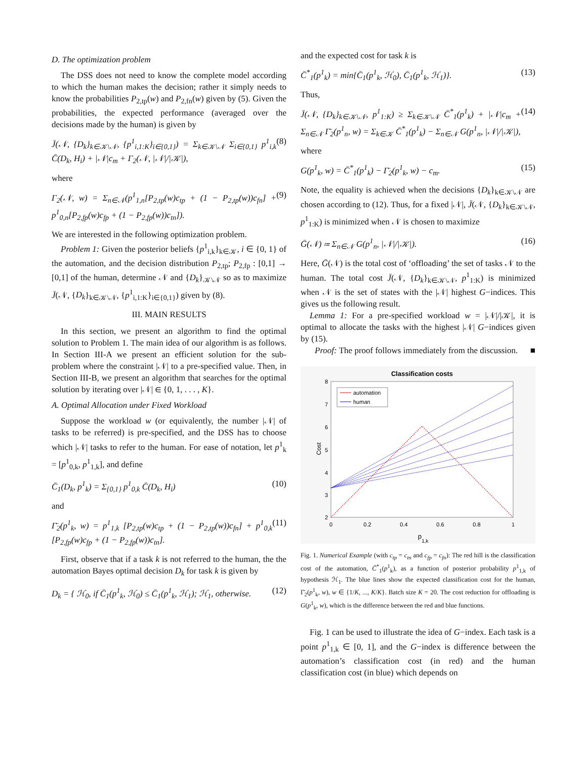D. The optimization problem
The DSS does not need to know the complete model according to which the human makes the decision; rather it simply needs to know the probabilities P<sub>2,tp</sub>(w) and P<sub>2,fn</sub>(w) given by (5). Given the probabilities, the expected performance (averaged over the decisions made by the human) is given by
J̄(𝒩, {D<sub>k</sub>}<sub>k∈𝒦\𝒩</sub>, {p<sup>1</sup><sub>i,1:K</sub>}<sub>i∈{0,1}</sub>) = Σ<sub>k∈𝒦\𝒩</sub> Σ<sub>i∈{0,1}</sub> p<sup>1</sup><sub>i,k</sub> C̄(D<sub>k</sub>, H<sub>i</sub>) + |𝒩|c<sub>m</sub> + Γ<sub>2</sub>(𝒩, |𝒩|/|𝒦|), (8)
where
Γ<sub>2</sub>(𝒩, w) = Σ<sub>n∈𝒩</sub>(p<sup>1</sup><sub>1,n</sub>[P<sub>2,tp</sub>(w)c<sub>tp</sub> + (1 − P<sub>2,tp</sub>(w))c<sub>fn</sub>] + p<sup>1</sup><sub>0,n</sub>[P<sub>2,fp</sub>(w)c<sub>fp</sub> + (1 − P<sub>2,fp</sub>(w))c<sub>tn</sub>]). (9)
We are interested in the following optimization problem.
Problem 1: Given the posterior beliefs {p<sup>1</sup><sub>i,k</sub>}<sub>k∈𝒦</sub>, i ∈ {0, 1} of the automation, and the decision distribution P<sub>2,tp</sub>; P<sub>2,fp</sub> : [0,1] → [0,1] of the human, determine 𝒩 and {D<sub>k</sub>}<sub>𝒦\𝒩</sub> so as to maximize J̄(𝒩, {D<sub>k</sub>}<sub>k∈𝒦\𝒩</sub>, {p<sup>1</sup><sub>i,1:K</sub>}<sub>i∈{0,1}</sub>) given by (8).
III. MAIN RESULTS
In this section, we present an algorithm to find the optimal solution to Problem 1. The main idea of our algorithm is as follows. In Section III-A we present an efficient solution for the sub-problem where the constraint |𝒩| to a pre-specified value. Then, in Section III-B, we present an algorithm that searches for the optimal solution by iterating over |𝒩| ∈ {0, 1, . . . , K}.
A. Optimal Allocation under Fixed Workload
Suppose the workload w (or equivalently, the number |𝒩| of tasks to be referred) is pre-specified, and the DSS has to choose which |𝒩| tasks to refer to the human. For ease of notation, let p<sup>1</sup><sub>k</sub> = [p<sup>1</sup><sub>0,k</sub>, p<sup>1</sup><sub>1,k</sub>], and define
C̄<sub>1</sub>(D<sub>k</sub>, p<sup>1</sup><sub>k</sub>) = Σ<sub>{0,1}</sub> p<sup>1</sup><sub>0,k</sub> C̄(D<sub>k</sub>, H<sub>i</sub>) (10)
and
Γ̄<sub>2</sub>(p<sup>1</sup><sub>k</sub>, w) = p<sup>1</sup><sub>1,k</sub> [P<sub>2,tp</sub>(w)c<sub>tp</sub> + (1 − P<sub>2,tp</sub>(w))c<sub>fn</sub>] + p<sup>1</sup><sub>0,k</sub> [P<sub>2,fp</sub>(w)c<sub>fp</sub> + (1 − P<sub>2,fp</sub>(w))c<sub>tn</sub>]. (11)
First, observe that if a task k is not referred to the human, the the automation Bayes optimal decision D<sub>k</sub> for task k is given by
D<sub>k</sub> = { ℋ<sub>0</sub>, if C̄<sub>1</sub>(p<sup>1</sup><sub>k</sub>, ℋ<sub>0</sub>) ≤ C̄<sub>1</sub>(p<sup>1</sup><sub>k</sub>, ℋ<sub>1</sub>); ℋ<sub>1</sub>, otherwise. (12)
and the expected cost for task k is
C̄<sup>*</sup><sub>1</sub>(p<sup>1</sup><sub>k</sub>) = min{C̄<sub>1</sub>(p<sup>1</sup><sub>k</sub>, ℋ<sub>0</sub>), C̄<sub>1</sub>(p<sup>1</sup><sub>k</sub>, ℋ<sub>1</sub>)}. (13)
Thus,
J̄(𝒩, {D<sub>k</sub>}<sub>k∈𝒦\𝒩</sub>, p<sup>1</sup><sub>1:K</sub>) ≥ Σ<sub>k∈𝒦\𝒩</sub> C̄<sup>*</sup><sub>1</sub>(p<sup>1</sup><sub>k</sub>) + |𝒩|c<sub>m</sub> + Σ<sub>n∈𝒩</sub> Γ̄<sub>2</sub>(p<sup>1</sup><sub>n</sub>, w) = Σ<sub>k∈𝒦</sub> C̄<sup>*</sup><sub>1</sub>(p<sup>1</sup><sub>k</sub>) − Σ<sub>n∈𝒩</sub> G(p<sup>1</sup><sub>n</sub>, |𝒩|/|𝒦|), (14)
where
G(p<sup>1</sup><sub>k</sub>, w) = C̄<sup>*</sup><sub>1</sub>(p<sup>1</sup><sub>k</sub>) − Γ̄<sub>2</sub>(p<sup>1</sup><sub>k</sub>, w) − c<sub>m</sub>. (15)
Note, the equality is achieved when the decisions {D<sub>k</sub>}<sub>k∈𝒦\𝒩</sub> are chosen according to (12). Thus, for a fixed |𝒩|, J̄(𝒩, {D<sub>k</sub>}<sub>k∈𝒦\𝒩</sub>, p<sup>1</sup><sub>1:K</sub>) is minimized when 𝒩 is chosen to maximize
Ḡ(𝒩) ≔ Σ<sub>n∈𝒩</sub> G(p<sup>1</sup><sub>n</sub>, |𝒩|/|𝒦|). (16)
Here, Ḡ(𝒩) is the total cost of ‘offloading’ the set of tasks 𝒩 to the human. The total cost J̄(𝒩, {D<sub>k</sub>}<sub>k∈𝒦\𝒩</sub>, p<sup>1</sup><sub>1:K</sub>) is minimized when 𝒩 is the set of states with the |𝒩| highest G−indices. This gives us the following result.
Lemma 1: For a pre-specified workload w = |𝒩|/|𝒦|, it is optimal to allocate the tasks with the highest |𝒩| G−indices given by (15).
Proof: The proof follows immediately from the discussion. ■
Classification costs
8
7
6
5
4
3
2
0
0.2
0.4
0.6
0.8
1
p1,k
Cost
automation
human
Fig. 1. Numerical Example (with c<sub>tp</sub> = c<sub>tn</sub> and c<sub>fp</sub> = c<sub>fn</sub>): The red hill is the classification cost of the automation, C̄<sup>*</sup><sub>1</sub>(p<sup>1</sup><sub>k</sub>), as a function of posterior probability p<sup>1</sup><sub>1,k</sub> of hypothesis ℋ<sub>1</sub>. The blue lines show the expected classification cost for the human, Γ̄<sub>2</sub>(p<sup>1</sup><sub>k</sub>, w), w ∈ {1/K, ..., K/K}. Batch size K = 20. The cost reduction for offloading is G(p<sup>1</sup><sub>k</sub>, w), which is the difference between the red and blue functions.
Fig. 1 can be used to illustrate the idea of G−index. Each task is a point p<sup>1</sup><sub>1,k</sub> ∈ [0, 1], and the G−index is difference between the automation’s classification cost (in red) and the human classification cost (in blue) which depends on